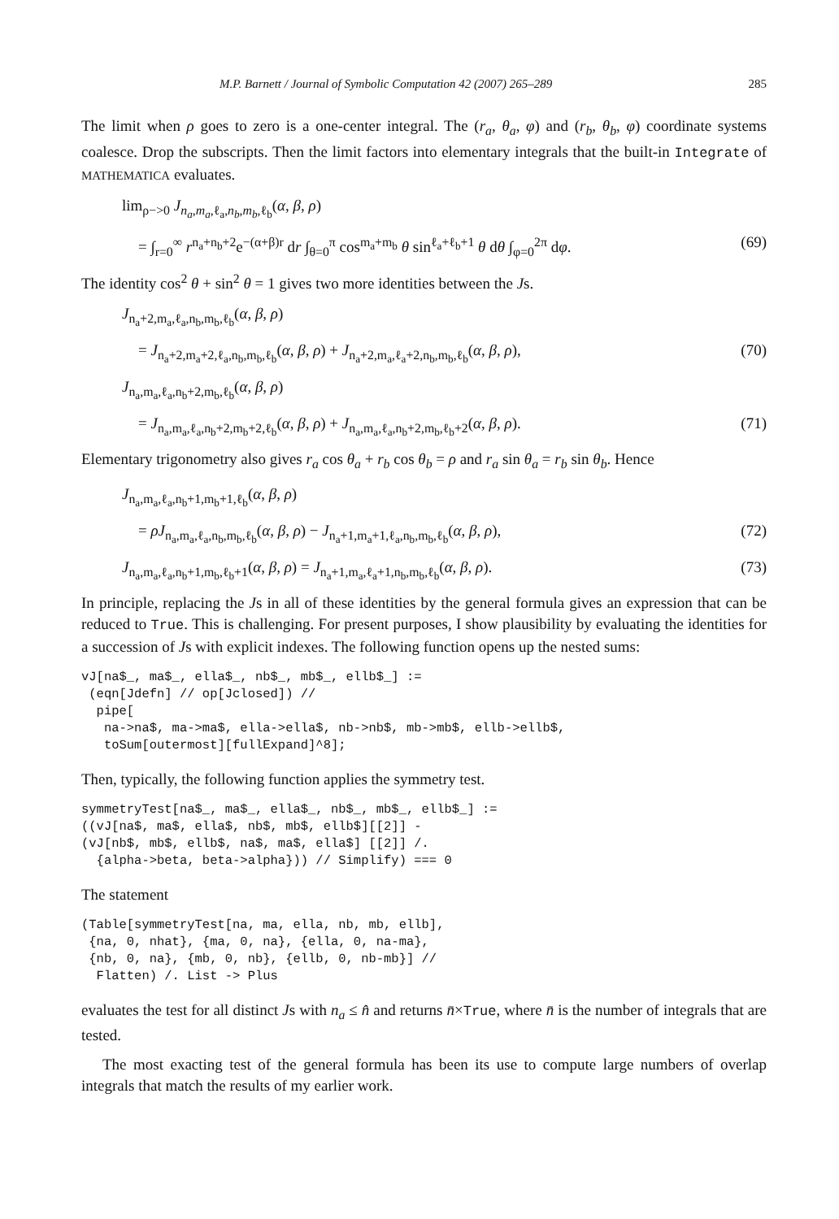M.P. Barnett / Journal of Symbolic Computation 42 (2007) 265–289 285
The limit when ρ goes to zero is a one-center integral. The (r<sub>a</sub>, θ<sub>a</sub>, φ) and (r<sub>b</sub>, θ<sub>b</sub>, φ) coordinate systems coalesce. Drop the subscripts. Then the limit factors into elementary integrals that the built-in Integrate of MATHEMATICA evaluates.
lim<sub>ρ−>0</sub> J<sub>n<sub>a</sub>,m<sub>a</sub>,ℓ<sub>a</sub>,n<sub>b</sub>,m<sub>b</sub>,ℓ<sub>b</sub></sub>(α, β, ρ)
= ∫<sub>r=0</sub><sup>∞</sup> r<sup>n<sub>a</sub>+n<sub>b</sub>+2</sup>e<sup>−(α+β)r</sup> dr ∫<sub>θ=0</sub><sup>π</sup> cos<sup>m<sub>a</sub>+m<sub>b</sub></sup> θ sin<sup>ℓ<sub>a</sub>+ℓ<sub>b</sub>+1</sup> θ dθ ∫<sub>φ=0</sub><sup>2π</sup> dφ. (69)
The identity cos<sup>2</sup> θ + sin<sup>2</sup> θ = 1 gives two more identities between the Js.
J<sub>n<sub>a</sub>+2,m<sub>a</sub>,ℓ<sub>a</sub>,n<sub>b</sub>,m<sub>b</sub>,ℓ<sub>b</sub></sub>(α, β, ρ)
= J<sub>n<sub>a</sub>+2,m<sub>a</sub>+2,ℓ<sub>a</sub>,n<sub>b</sub>,m<sub>b</sub>,ℓ<sub>b</sub></sub>(α, β, ρ) + J<sub>n<sub>a</sub>+2,m<sub>a</sub>,ℓ<sub>a</sub>+2,n<sub>b</sub>,m<sub>b</sub>,ℓ<sub>b</sub></sub>(α, β, ρ), (70)
J<sub>n<sub>a</sub>,m<sub>a</sub>,ℓ<sub>a</sub>,n<sub>b</sub>+2,m<sub>b</sub>,ℓ<sub>b</sub></sub>(α, β, ρ)
= J<sub>n<sub>a</sub>,m<sub>a</sub>,ℓ<sub>a</sub>,n<sub>b</sub>+2,m<sub>b</sub>+2,ℓ<sub>b</sub></sub>(α, β, ρ) + J<sub>n<sub>a</sub>,m<sub>a</sub>,ℓ<sub>a</sub>,n<sub>b</sub>+2,m<sub>b</sub>,ℓ<sub>b</sub>+2</sub>(α, β, ρ). (71)
Elementary trigonometry also gives r<sub>a</sub> cos θ<sub>a</sub> + r<sub>b</sub> cos θ<sub>b</sub> = ρ and r<sub>a</sub> sin θ<sub>a</sub> = r<sub>b</sub> sin θ<sub>b</sub>. Hence
J<sub>n<sub>a</sub>,m<sub>a</sub>,ℓ<sub>a</sub>,n<sub>b</sub>+1,m<sub>b</sub>+1,ℓ<sub>b</sub></sub>(α, β, ρ)
= ρJ<sub>n<sub>a</sub>,m<sub>a</sub>,ℓ<sub>a</sub>,n<sub>b</sub>,m<sub>b</sub>,ℓ<sub>b</sub></sub>(α, β, ρ) − J<sub>n<sub>a</sub>+1,m<sub>a</sub>+1,ℓ<sub>a</sub>,n<sub>b</sub>,m<sub>b</sub>,ℓ<sub>b</sub></sub>(α, β, ρ), (72)
J<sub>n<sub>a</sub>,m<sub>a</sub>,ℓ<sub>a</sub>,n<sub>b</sub>+1,m<sub>b</sub>,ℓ<sub>b</sub>+1</sub>(α, β, ρ) = J<sub>n<sub>a</sub>+1,m<sub>a</sub>,ℓ<sub>a</sub>+1,n<sub>b</sub>,m<sub>b</sub>,ℓ<sub>b</sub></sub>(α, β, ρ). (73)
In principle, replacing the Js in all of these identities by the general formula gives an expression that can be reduced to True. This is challenging. For present purposes, I show plausibility by evaluating the identities for a succession of Js with explicit indexes. The following function opens up the nested sums:
vJ[na$_, ma$_, ella$_, nb$_, mb$_, ellb$_] :=
 (eqn[Jdefn] // op[Jclosed]) //
  pipe[
   na->na$, ma->ma$, ella->ella$, nb->nb$, mb->mb$, ellb->ellb$,
   toSum[outermost][fullExpand]^8];
Then, typically, the following function applies the symmetry test.
symmetryTest[na$_, ma$_, ella$_, nb$_, mb$_, ellb$_] :=
((vJ[na$, ma$, ella$, nb$, mb$, ellb$][[2]] -
(vJ[nb$, mb$, ellb$, na$, ma$, ella$] [[2]] /.
  {alpha->beta, beta->alpha})) // Simplify) === 0
The statement
(Table[symmetryTest[na, ma, ella, nb, mb, ellb],
 {na, 0, nhat}, {ma, 0, na}, {ella, 0, na-ma},
 {nb, 0, na}, {mb, 0, nb}, {ellb, 0, nb-mb}] //
  Flatten) /. List -> Plus
evaluates the test for all distinct Js with n<sub>a</sub> ≤ n̂ and returns n̄×True, where n̄ is the number of integrals that are tested.
The most exacting test of the general formula has been its use to compute large numbers of overlap integrals that match the results of my earlier work.